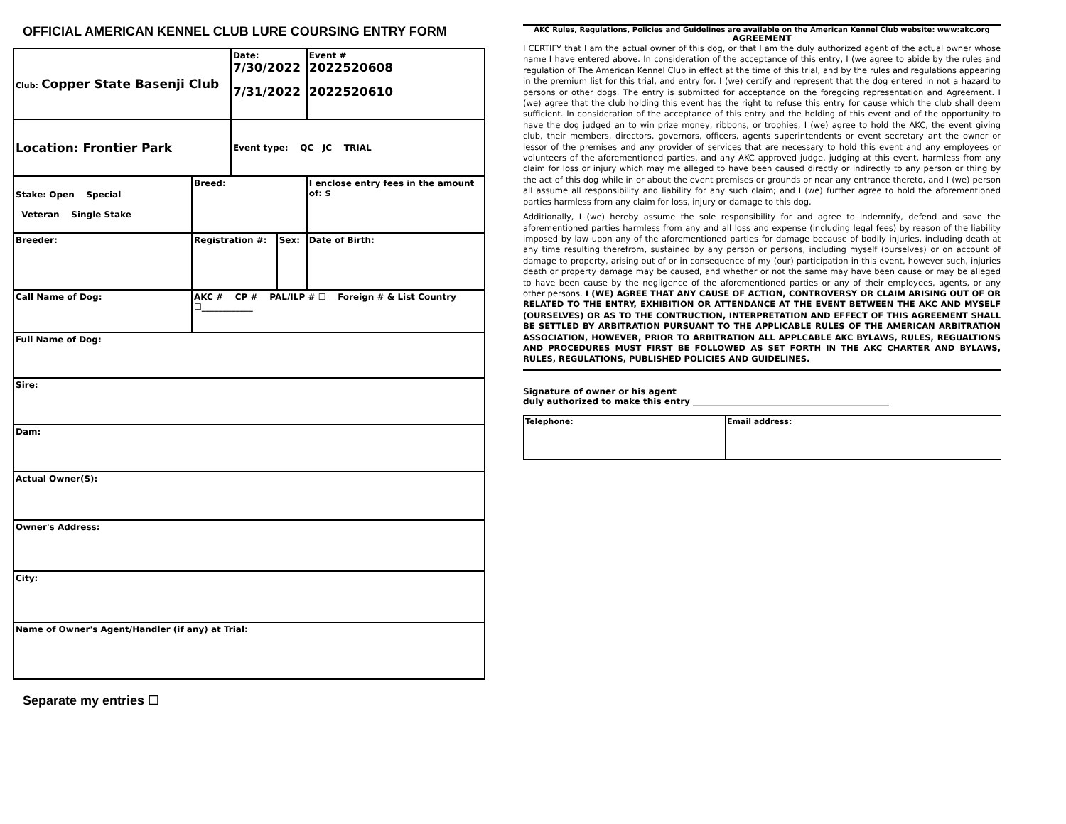OFFICIAL AMERICAN KENNEL CLUB LURE COURSING ENTRY FORM
| Club: Copper State Basenji Club | | Date: 7/30/2022 7/31/2022 | | Event # 2022520608 2022520610 |
| Location: Frontier Park | | Event type: QC JC TRIAL | | |
| Stake: Open Special Veteran Single Stake | Breed: | | | I enclose entry fees in the amount of: $ |
| Breeder: | Registration #: | | Sex: | Date of Birth: |
| Call Name of Dog: | AKC # CP # PAL/ILP # ☐ Foreign # & List Country ☐____________ | | | |
| Full Name of Dog: | | | | |
| Sire: | | | | |
| Dam: | | | | |
| Actual Owner(S): | | | | |
| Owner's Address: | | | | |
| City: | | | | |
| Name of Owner's Agent/Handler (if any) at Trial: | | | | |
Separate my entries ☐
AKC Rules, Regulations, Policies and Guidelines are available on the American Kennel Club website: www:akc.org
AGREEMENT
I CERTIFY that I am the actual owner of this dog, or that I am the duly authorized agent of the actual owner whose name I have entered above. In consideration of the acceptance of this entry, I (we agree to abide by the rules and regulation of The American Kennel Club in effect at the time of this trial, and by the rules and regulations appearing in the premium list for this trial, and entry for. I (we) certify and represent that the dog entered in not a hazard to persons or other dogs. The entry is submitted for acceptance on the foregoing representation and Agreement. I (we) agree that the club holding this event has the right to refuse this entry for cause which the club shall deem sufficient. In consideration of the acceptance of this entry and the holding of this event and of the opportunity to have the dog judged an to win prize money, ribbons, or trophies, I (we) agree to hold the AKC, the event giving club, their members, directors, governors, officers, agents superintendents or event secretary ant the owner or lessor of the premises and any provider of services that are necessary to hold this event and any employees or volunteers of the aforementioned parties, and any AKC approved judge, judging at this event, harmless from any claim for loss or injury which may me alleged to have been caused directly or indirectly to any person or thing by the act of this dog while in or about the event premises or grounds or near any entrance thereto, and I (we) person all assume all responsibility and liability for any such claim; and I (we) further agree to hold the aforementioned parties harmless from any claim for loss, injury or damage to this dog.
Additionally, I (we) hereby assume the sole responsibility for and agree to indemnify, defend and save the aforementioned parties harmless from any and all loss and expense (including legal fees) by reason of the liability imposed by law upon any of the aforementioned parties for damage because of bodily injuries, including death at any time resulting therefrom, sustained by any person or persons, including myself (ourselves) or on account of damage to property, arising out of or in consequence of my (our) participation in this event, however such, injuries death or property damage may be caused, and whether or not the same may have been cause or may be alleged to have been cause by the negligence of the aforementioned parties or any of their employees, agents, or any other persons. I (WE) AGREE THAT ANY CAUSE OF ACTION, CONTROVERSY OR CLAIM ARISING OUT OF OR RELATED TO THE ENTRY, EXHIBITION OR ATTENDANCE AT THE EVENT BETWEEN THE AKC AND MYSELF (OURSELVES) OR AS TO THE CONTRUCTION, INTERPRETATION AND EFFECT OF THIS AGREEMENT SHALL BE SETTLED BY ARBITRATION PURSUANT TO THE APPLICABLE RULES OF THE AMERICAN ARBITRATION ASSOCIATION, HOWEVER, PRIOR TO ARBITRATION ALL APPLCABLE AKC BYLAWS, RULES, REGUALTIONS AND PROCEDURES MUST FIRST BE FOLLOWED AS SET FORTH IN THE AKC CHARTER AND BYLAWS, RULES, REGULATIONS, PUBLISHED POLICIES AND GUIDELINES.
Signature of owner or his agent
duly authorized to make this entry ______________________________________________
| Telephone: | Email address: |